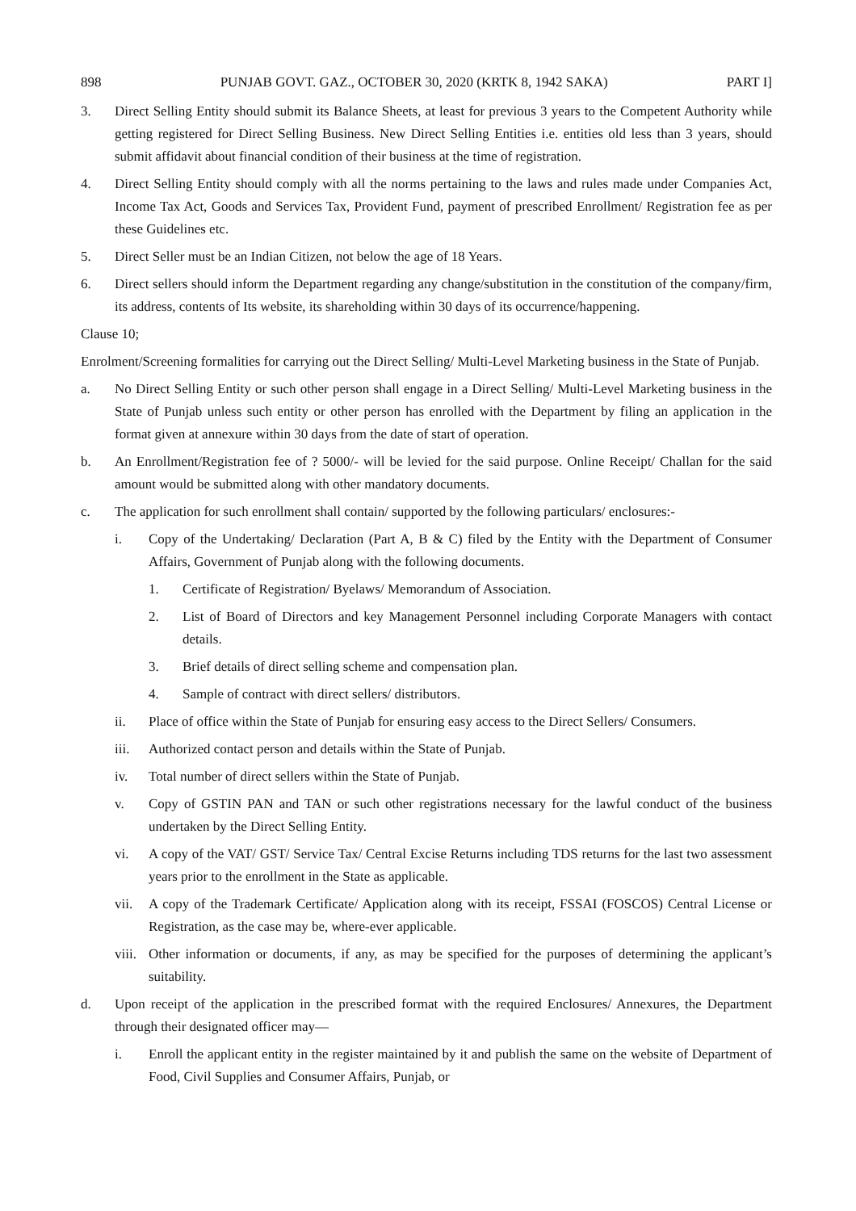898 PUNJAB GOVT. GAZ., OCTOBER 30, 2020 (KRTK 8, 1942 SAKA) PART I]
3. Direct Selling Entity should submit its Balance Sheets, at least for previous 3 years to the Competent Authority while getting registered for Direct Selling Business. New Direct Selling Entities i.e. entities old less than 3 years, should submit affidavit about financial condition of their business at the time of registration.
4. Direct Selling Entity should comply with all the norms pertaining to the laws and rules made under Companies Act, Income Tax Act, Goods and Services Tax, Provident Fund, payment of prescribed Enrollment/ Registration fee as per these Guidelines etc.
5. Direct Seller must be an Indian Citizen, not below the age of 18 Years.
6. Direct sellers should inform the Department regarding any change/substitution in the constitution of the company/firm, its address, contents of Its website, its shareholding within 30 days of its occurrence/happening.
Clause 10;
Enrolment/Screening formalities for carrying out the Direct Selling/ Multi-Level Marketing business in the State of Punjab.
a. No Direct Selling Entity or such other person shall engage in a Direct Selling/ Multi-Level Marketing business in the State of Punjab unless such entity or other person has enrolled with the Department by filing an application in the format given at annexure within 30 days from the date of start of operation.
b. An Enrollment/Registration fee of ? 5000/- will be levied for the said purpose. Online Receipt/ Challan for the said amount would be submitted along with other mandatory documents.
c. The application for such enrollment shall contain/ supported by the following particulars/ enclosures:-
i. Copy of the Undertaking/ Declaration (Part A, B & C) filed by the Entity with the Department of Consumer Affairs, Government of Punjab along with the following documents.
1. Certificate of Registration/ Byelaws/ Memorandum of Association.
2. List of Board of Directors and key Management Personnel including Corporate Managers with contact details.
3. Brief details of direct selling scheme and compensation plan.
4. Sample of contract with direct sellers/ distributors.
ii. Place of office within the State of Punjab for ensuring easy access to the Direct Sellers/ Consumers.
iii. Authorized contact person and details within the State of Punjab.
iv. Total number of direct sellers within the State of Punjab.
v. Copy of GSTIN PAN and TAN or such other registrations necessary for the lawful conduct of the business undertaken by the Direct Selling Entity.
vi. A copy of the VAT/ GST/ Service Tax/ Central Excise Returns including TDS returns for the last two assessment years prior to the enrollment in the State as applicable.
vii. A copy of the Trademark Certificate/ Application along with its receipt, FSSAI (FOSCOS) Central License or Registration, as the case may be, where-ever applicable.
viii. Other information or documents, if any, as may be specified for the purposes of determining the applicant’s suitability.
d. Upon receipt of the application in the prescribed format with the required Enclosures/ Annexures, the Department through their designated officer may—
i. Enroll the applicant entity in the register maintained by it and publish the same on the website of Department of Food, Civil Supplies and Consumer Affairs, Punjab, or